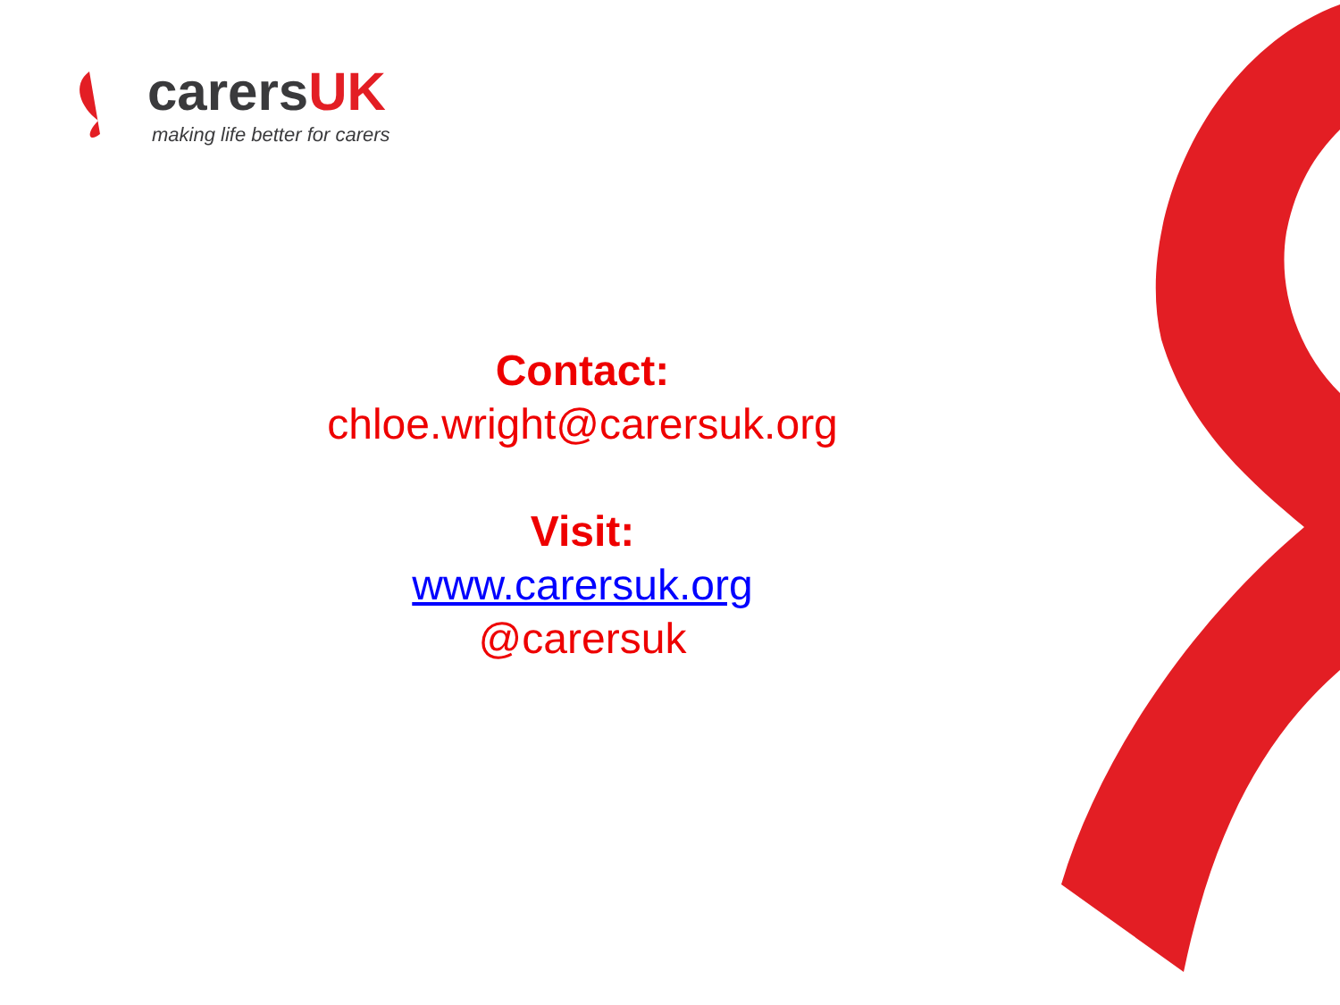carersUK
making life better for carers
Contact:
chloe.wright@carersuk.org
Visit:
www.carersuk.org
@carersuk